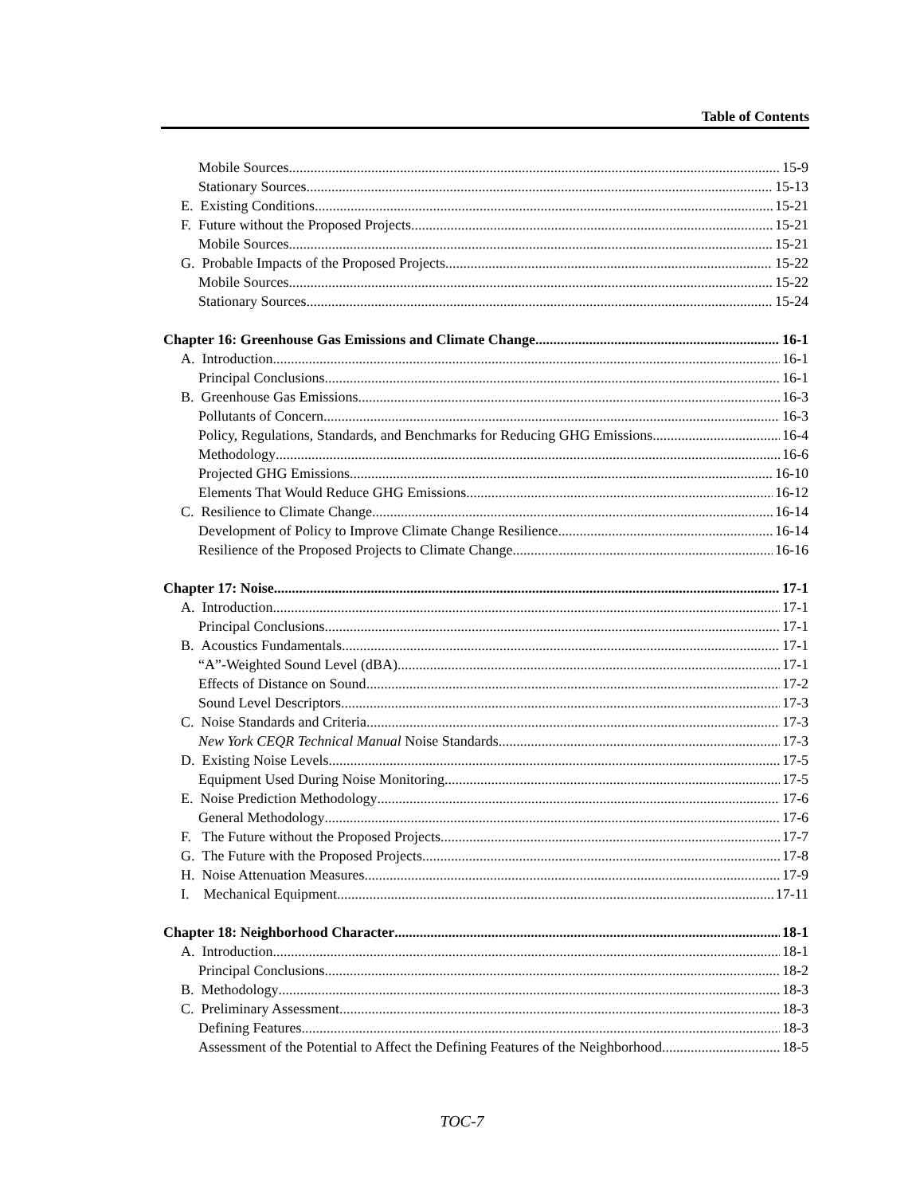Table of Contents
Mobile Sources 15-9
Stationary Sources 15-13
E. Existing Conditions 15-21
F. Future without the Proposed Projects 15-21
Mobile Sources 15-21
G. Probable Impacts of the Proposed Projects 15-22
Mobile Sources 15-22
Stationary Sources 15-24
Chapter 16: Greenhouse Gas Emissions and Climate Change 16-1
A. Introduction 16-1
Principal Conclusions 16-1
B. Greenhouse Gas Emissions 16-3
Pollutants of Concern 16-3
Policy, Regulations, Standards, and Benchmarks for Reducing GHG Emissions 16-4
Methodology 16-6
Projected GHG Emissions 16-10
Elements That Would Reduce GHG Emissions 16-12
C. Resilience to Climate Change 16-14
Development of Policy to Improve Climate Change Resilience 16-14
Resilience of the Proposed Projects to Climate Change 16-16
Chapter 17: Noise 17-1
A. Introduction 17-1
Principal Conclusions 17-1
B. Acoustics Fundamentals 17-1
“A”-Weighted Sound Level (dBA) 17-1
Effects of Distance on Sound 17-2
Sound Level Descriptors 17-3
C. Noise Standards and Criteria 17-3
New York CEQR Technical Manual Noise Standards 17-3
D. Existing Noise Levels 17-5
Equipment Used During Noise Monitoring 17-5
E. Noise Prediction Methodology 17-6
General Methodology 17-6
F. The Future without the Proposed Projects 17-7
G. The Future with the Proposed Projects 17-8
H. Noise Attenuation Measures 17-9
I. Mechanical Equipment 17-11
Chapter 18: Neighborhood Character 18-1
A. Introduction 18-1
Principal Conclusions 18-2
B. Methodology 18-3
C. Preliminary Assessment 18-3
Defining Features 18-3
Assessment of the Potential to Affect the Defining Features of the Neighborhood 18-5
TOC-7